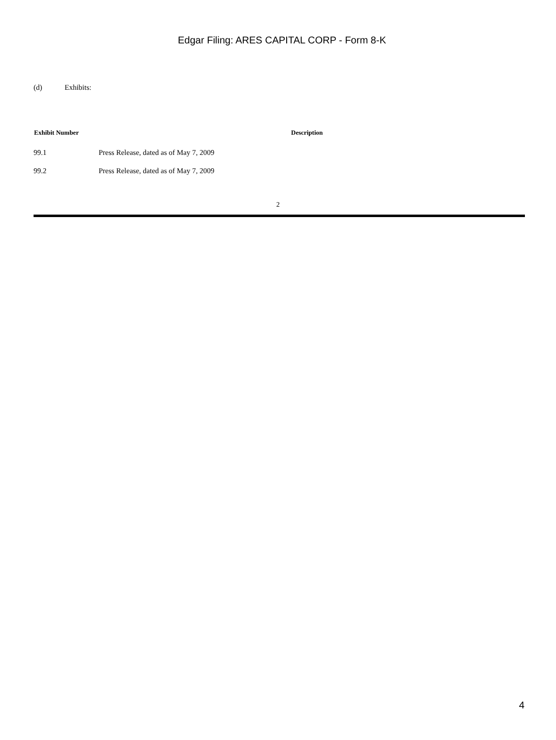Edgar Filing: ARES CAPITAL CORP - Form 8-K
(d) Exhibits:
| Exhibit Number | Description |
| --- | --- |
| 99.1 | Press Release, dated as of May 7, 2009 |
| 99.2 | Press Release, dated as of May 7, 2009 |
2
4